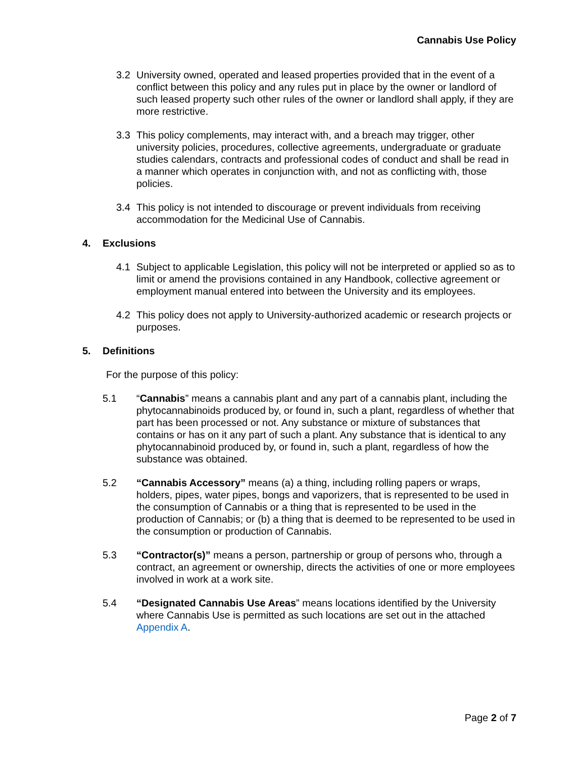Cannabis Use Policy
3.2 University owned, operated and leased properties provided that in the event of a conflict between this policy and any rules put in place by the owner or landlord of such leased property such other rules of the owner or landlord shall apply, if they are more restrictive.
3.3 This policy complements, may interact with, and a breach may trigger, other university policies, procedures, collective agreements, undergraduate or graduate studies calendars, contracts and professional codes of conduct and shall be read in a manner which operates in conjunction with, and not as conflicting with, those policies.
3.4 This policy is not intended to discourage or prevent individuals from receiving accommodation for the Medicinal Use of Cannabis.
4. Exclusions
4.1 Subject to applicable Legislation, this policy will not be interpreted or applied so as to limit or amend the provisions contained in any Handbook, collective agreement or employment manual entered into between the University and its employees.
4.2 This policy does not apply to University-authorized academic or research projects or purposes.
5. Definitions
For the purpose of this policy:
5.1 “Cannabis” means a cannabis plant and any part of a cannabis plant, including the phytocannabinoids produced by, or found in, such a plant, regardless of whether that part has been processed or not. Any substance or mixture of substances that contains or has on it any part of such a plant. Any substance that is identical to any phytocannabinoid produced by, or found in, such a plant, regardless of how the substance was obtained.
5.2 “Cannabis Accessory” means (a) a thing, including rolling papers or wraps, holders, pipes, water pipes, bongs and vaporizers, that is represented to be used in the consumption of Cannabis or a thing that is represented to be used in the production of Cannabis; or (b) a thing that is deemed to be represented to be used in the consumption or production of Cannabis.
5.3 “Contractor(s)” means a person, partnership or group of persons who, through a contract, an agreement or ownership, directs the activities of one or more employees involved in work at a work site.
5.4 “Designated Cannabis Use Areas” means locations identified by the University where Cannabis Use is permitted as such locations are set out in the attached Appendix A.
Page 2 of 7